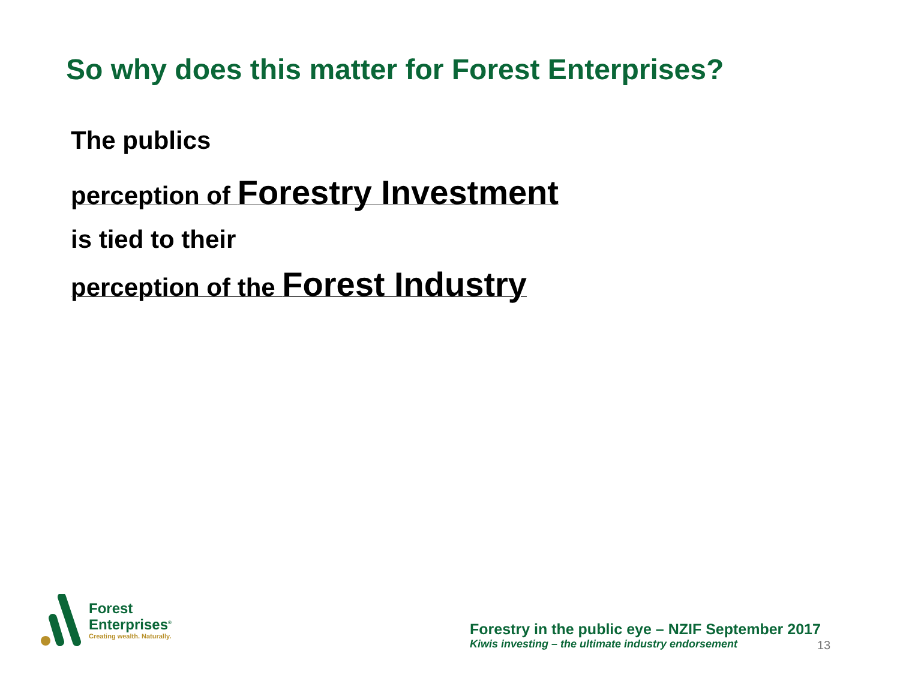So why does this matter for Forest Enterprises?
The publics
perception of Forestry Investment
is tied to their
perception of the Forest Industry
Forest
Enterprises<sup>®</sup>
Creating wealth. Naturally.
Forestry in the public eye – NZIF September 2017
Kiwis investing – the ultimate industry endorsement
13